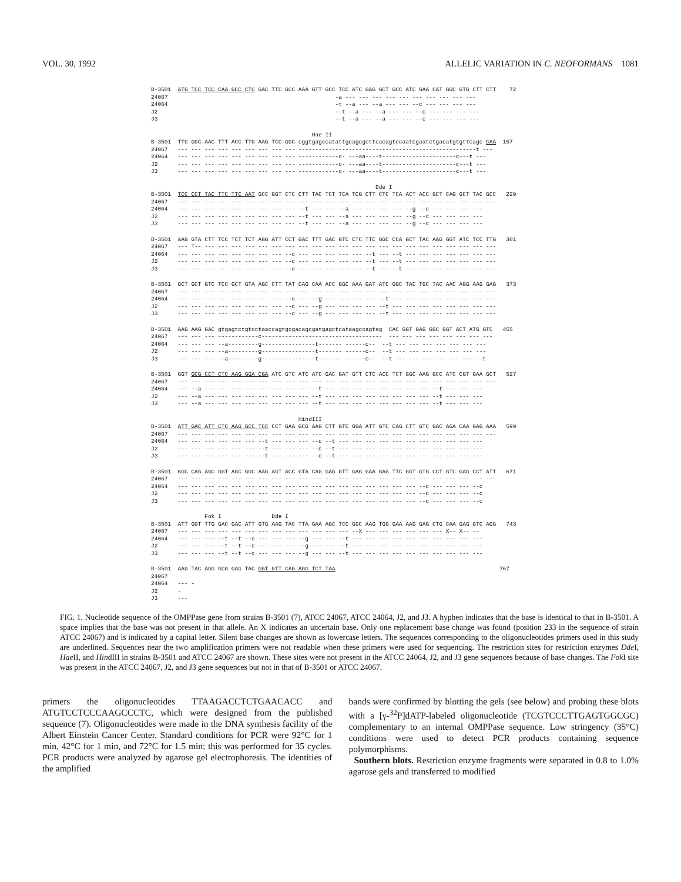VOL. 30, 1992 ALLELIC VARIATION IN C. NEOFORMANS 1081
B-3501 ATG TCC TCC CAA GCC CTC GAC TTC GCC AAA GTT GCC TCC ATC GAG GCT GCC ATC GAA CAT GGC GTG CTT CTT 72 24067 -a --- --- --- --- --- --- --- --- --- --- 24064 -t --a --- --a --- --- --c --- --- --- --- J2 --t --a --- --a --- --- --c --- --- --- --- J3 --t --a --- --a --- --- --c --- --- --- ---
Hae II B-3501 TTC GGC AAC TTT ACC TTG AAG TCC GGC cggtgagccatattgcagcgcttcacagtccaatcgaatctgacatgtgttcagc CAA 157 24067 --- --- --- --- --- --- --- --- --- -----------------------------------------------------t --- 24064 --- --- --- --- --- --- --- --- --- ------------c- ---aa----t----------------------c---t --- J2 --- --- --- --- --- --- --- --- --- ------------c- ---aa----t----------------------c---t --- J3 --- --- --- --- --- --- --- --- --- ------------c- ---aa----t----------------------c---t ---
Dde I B-3501 TCC CCT TAC TTC TTC AAT GCC GGT CTC CTT TAC TCT TCA TCG CTT CTC TCA ACT ACC GCT CAG GCT TAC GCC 229 24067 --- --- --- --- --- --- --- --- --- --- --- --- --- --- --- --- --- --- --- --- --- --- --- --- 24064 --- --- --- --- --- --- --- --- --- --t --- --- --a --- --- --- --- --g --c --- --- --- --- J2 --- --- --- --- --- --- --- --- --- --t --- --- --a --- --- --- --- --g --c --- --- --- --- J3 --- --- --- --- --- --- --- --- --- --t --- --- --a --- --- --- --- --g --c --- --- --- ---
B-3501 AAG GTA CTT TCC TCT TCT AGG ATT CCT GAC TTT GAC GTC CTC TTC GGC CCA GCT TAC AAG GGT ATC TCC TTG 301 24067 --- T-- --- --- --- --- --- --- --- --- --- --- --- --- --- --- --- --- --- --- --- --- --- --- 24064 --- --- --- --- --- --- --- --- --c --- --- --- --- --- --t --- --t --- --- --- --- --- --- --- J2 --- --- --- --- --- --- --- --- --c --- --- --- --- --- --t --- --t --- --- --- --- --- --- --- J3 --- --- --- --- --- --- --- --- --c --- --- --- --- --- --t --- --t --- --- --- --- --- --- ---
B-3501 GCT GCT GTC TCC GCT GTA AGC CTT TAT CAG CAA ACC GGC AAA GAT ATC GGC TAC TGC TAC AAC AGG AAG GAG 373 24067 --- --- --- --- --- --- --- --- --- --- --- --- --- --- --- --- --- --- --- --- --- --- --- --- 24064 --- --- --- --- --- --- --- --- --c --- --g --- --- --- --- --t --- --- --- --- --- --- --- --- J2 --- --- --- --- --- --- --- --- --c --- --g --- --- --- --- --t --- --- --- --- --- --- --- --- J3 --- --- --- --- --- --- --- --- --c --- --g --- --- --- --- --t --- --- --- --- --- --- --- ---
B-3501 AAG AAG GAC gtgagtctgtcctaaccagtgcgacagcgatgagctcataagccagtag CAC GGT GAG GGC GGT ACT ATG GTC 455 24067 --- --- --- ------------c------------------------------------ --- --- --- --- --- --- --- --- 24064 --- --- --- --a---------g----------------t------- ------c-- --t --- --- --- --- --- --- --- J2 --- --- --- --a---------g----------------t------- ------c-- --t --- --- --- --- --- --- --- J3 --- --- --- --a---------g----------------t------- ------c-- --t --- --- --- --- --- --- --t
B-3501 GGT GCG CCT CTC AAG GGA CGA ATC GTC ATC ATC GAC GAT GTT CTC ACC TCT GGC AAG GCC ATC CGT GAA GCT 527 24067 --- --- --- --- --- --- --- --- --- --- --- --- --- --- --- --- --- --- --- --- --- --- --- --- 24064 --- --a --- --- --- --- --- --- --- --- --t --- --- --- --- --- --- --- --- --t --- --- --- J2 --- --a --- --- --- --- --- --- --- --- --t --- --- --- --- --- --- --- --- --t --- --- --- J3 --- --a --- --- --- --- --- --- --- --- --t --- --- --- --- --- --- --- --- --t --- --- ---
HindIII B-3501 ATT GAC ATT CTC AAG GCC TCC CCT GAA GCG AAG CTT GTC GGA ATT GTC CAG CTT GTC GAC AGA CAA GAG AAA 599 24067 --- --- --- --- --- --- --- --- --- --- --- --- --- --- --- --- --- --- --- --- --- --- --- --- 24064 --- --- --- --- --- --- --t --- --- --- --c --t --- --- --- --- --- --- --- --- --- --- --- J2 --- --- --- --- --- --- --t --- --- --- --c --t --- --- --- --- --- --- --- --- --- --- --- J3 --- --- --- --- --- --- --t --- --- --- --c --t --- --- --- --- --- --- --- --- --- --- ---
B-3501 GGC CAG AGC GGT AGC GGC AAG AGT ACC GTA CAG GAG GTT GAG GAA GAG TTC GGT GTG CCT GTC GAG CCT ATT 671 24067 --- --- --- --- --- --- --- --- --- --- --- --- --- --- --- --- --- --- --- --- --- --- --- --- 24064 --- --- --- --- --- --- --- --- --- --- --- --- --- --- --- --- --- --- --c --- --- --- --c J2 --- --- --- --- --- --- --- --- --- --- --- --- --- --- --- --- --- --- --c --- --- --- --c J3 --- --- --- --- --- --- --- --- --- --- --- --- --- --- --- --- --- --- --c --- --- --- --c
Fok I Dde I B-3501 ATT GGT TTG GAC GAC ATT GTG AAG TAC TTA GAA AGC TCC GGC AAG TGG GAA AAG GAG CTG CAA GAG GTC AGG 743 24067 --- --- --- --- --- --- --- --- --- --- --- --- --- --X --- --- --- --- --- --- X-- X-- -- 24064 --- --- --- --t --t --c --- --- --- --g --- --- --t --- --- --- --- --- --- --- --- --- --- J2 --- --- --- --t --t --c --- --- --- --g --- --- --t --- --- --- --- --- --- --- --- --- --- J3 --- --- --- --t --t --c --- --- --- --g --- --- --t --- --- --- --- --- --- --- --- --- ---
B-3501 AAG TAC AGG GCG GAG TAC GGT GTT CAG AGG TCT TAA 767 24067 24064 --- - J2 - J3 ---
FIG. 1. Nucleotide sequence of the OMPPase gene from strains B-3501 (7), ATCC 24067, ATCC 24064, J2, and J3. A hyphen indicates that the base is identical to that in B-3501. A space implies that the base was not present in that allele. An X indicates an uncertain base. Only one replacement base change was found (position 233 in the sequence of strain ATCC 24067) and is indicated by a capital letter. Silent base changes are shown as lowercase letters. The sequences corresponding to the oligonucleotides primers used in this study are underlined. Sequences near the two amplification primers were not readable when these primers were used for sequencing. The restriction sites for restriction enzymes Dde I, Hae II, and HindIII in strains B-3501 and ATCC 24067 are shown. These sites were not present in the ATCC 24064, J2, and J3 gene sequences because of base changes. The Fok I site was present in the ATCC 24067, J2, and J3 gene sequences but not in that of B-3501 or ATCC 24067.
primers the oligonucleotides TTAAGACCTCTGAACACC and ATGTCCTCCCAAGCCCTC, which were designed from the published sequence (7). Oligonucleotides were made in the DNA synthesis facility of the Albert Einstein Cancer Center. Standard conditions for PCR were 92°C for 1 min, 42°C for 1 min, and 72°C for 1.5 min; this was performed for 35 cycles. PCR products were analyzed by agarose gel electrophoresis. The identities of the amplified
bands were confirmed by blotting the gels (see below) and probing these blots with a [γ-<sup>32</sup>P]dATP-labeled oligonucleotide (TCGTCCCTTGAGTGGCGC) complementary to an internal OMPPase sequence. Low stringency (35°C) conditions were used to detect PCR products containing sequence polymorphisms.
Southern blots. Restriction enzyme fragments were separated in 0.8 to 1.0% agarose gels and transferred to modified